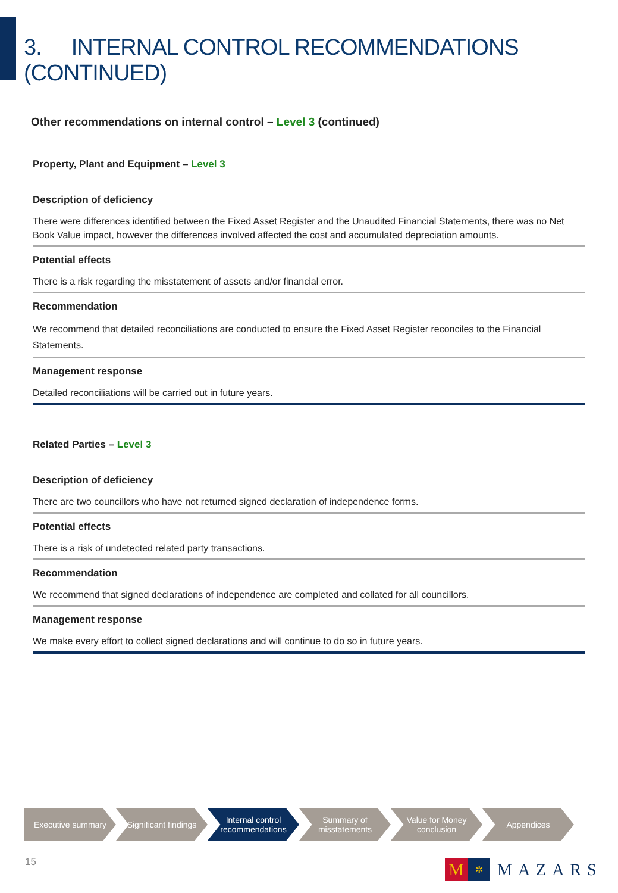3. INTERNAL CONTROL RECOMMENDATIONS (CONTINUED)
Other recommendations on internal control – Level 3 (continued)
Property, Plant and Equipment – Level 3
Description of deficiency
There were differences identified between the Fixed Asset Register and the Unaudited Financial Statements, there was no Net Book Value impact, however the differences involved affected the cost and accumulated depreciation amounts.
Potential effects
There is a risk regarding the misstatement of assets and/or financial error.
Recommendation
We recommend that detailed reconciliations are conducted to ensure the Fixed Asset Register reconciles to the Financial Statements.
Management response
Detailed reconciliations will be carried out in future years.
Related Parties – Level 3
Description of deficiency
There are two councillors who have not returned signed declaration of independence forms.
Potential effects
There is a risk of undetected related party transactions.
Recommendation
We recommend that signed declarations of independence are completed and collated for all councillors.
Management response
We make every effort to collect signed declarations and will continue to do so in future years.
Executive summary Significant findings
Internal control
recommendations
Summary of
misstatements
Value for Money
conclusion
Appendices
15
M
✲
MAZARS